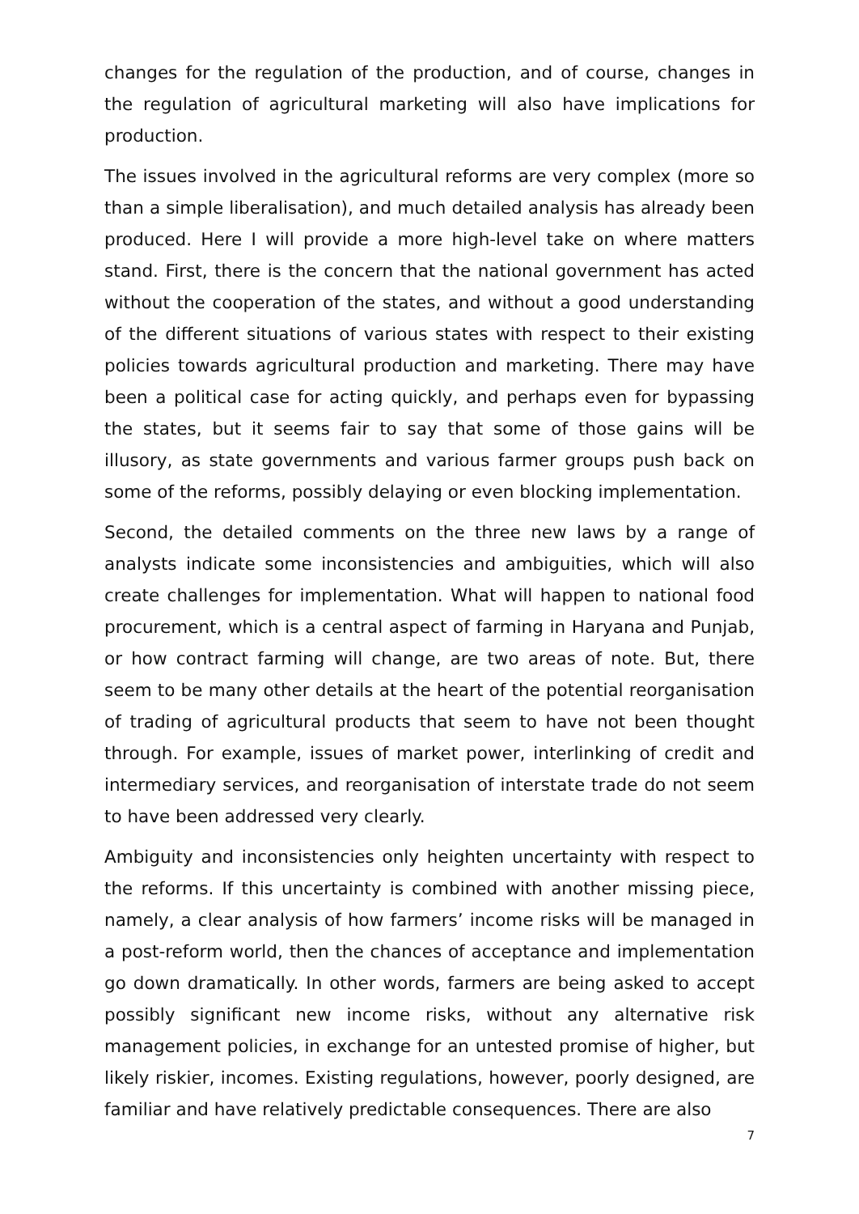changes for the regulation of the production, and of course, changes in the regulation of agricultural marketing will also have implications for production.
The issues involved in the agricultural reforms are very complex (more so than a simple liberalisation), and much detailed analysis has already been produced. Here I will provide a more high-level take on where matters stand. First, there is the concern that the national government has acted without the cooperation of the states, and without a good understanding of the different situations of various states with respect to their existing policies towards agricultural production and marketing. There may have been a political case for acting quickly, and perhaps even for bypassing the states, but it seems fair to say that some of those gains will be illusory, as state governments and various farmer groups push back on some of the reforms, possibly delaying or even blocking implementation.
Second, the detailed comments on the three new laws by a range of analysts indicate some inconsistencies and ambiguities, which will also create challenges for implementation. What will happen to national food procurement, which is a central aspect of farming in Haryana and Punjab, or how contract farming will change, are two areas of note. But, there seem to be many other details at the heart of the potential reorganisation of trading of agricultural products that seem to have not been thought through. For example, issues of market power, interlinking of credit and intermediary services, and reorganisation of interstate trade do not seem to have been addressed very clearly.
Ambiguity and inconsistencies only heighten uncertainty with respect to the reforms. If this uncertainty is combined with another missing piece, namely, a clear analysis of how farmers’ income risks will be managed in a post-reform world, then the chances of acceptance and implementation go down dramatically. In other words, farmers are being asked to accept possibly significant new income risks, without any alternative risk management policies, in exchange for an untested promise of higher, but likely riskier, incomes. Existing regulations, however, poorly designed, are familiar and have relatively predictable consequences. There are also
7